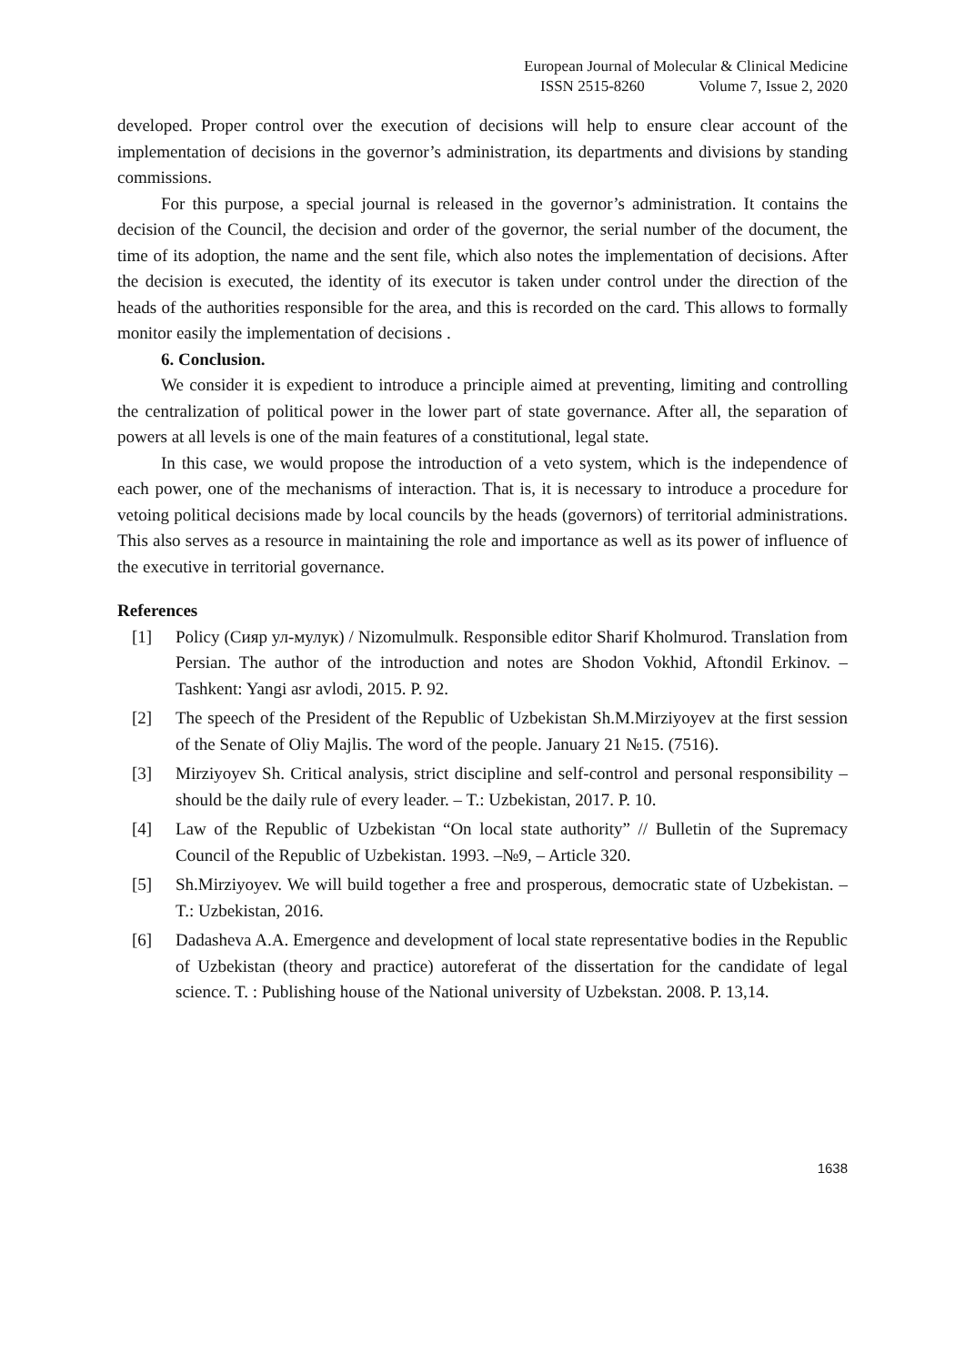European Journal of Molecular & Clinical Medicine
ISSN 2515-8260 Volume 7, Issue 2, 2020
developed. Proper control over the execution of decisions will help to ensure clear account of the implementation of decisions in the governor’s administration, its departments and divisions by standing commissions.
For this purpose, a special journal is released in the governor’s administration. It contains the decision of the Council, the decision and order of the governor, the serial number of the document, the time of its adoption, the name and the sent file, which also notes the implementation of decisions. After the decision is executed, the identity of its executor is taken under control under the direction of the heads of the authorities responsible for the area, and this is recorded on the card. This allows to formally monitor easily the implementation of decisions .
6. Conclusion.
We consider it is expedient to introduce a principle aimed at preventing, limiting and controlling the centralization of political power in the lower part of state governance. After all, the separation of powers at all levels is one of the main features of a constitutional, legal state.
In this case, we would propose the introduction of a veto system, which is the independence of each power, one of the mechanisms of interaction. That is, it is necessary to introduce a procedure for vetoing political decisions made by local councils by the heads (governors) of territorial administrations. This also serves as a resource in maintaining the role and importance as well as its power of influence of the executive in territorial governance.
References
[1] Policy (Сияр ул-мулук) / Nizomulmulk. Responsible editor Sharif Kholmurod. Translation from Persian. The author of the introduction and notes are Shodon Vokhid, Aftondil Erkinov. – Tashkent: Yangi asr avlodi, 2015. P. 92.
[2] The speech of the President of the Republic of Uzbekistan Sh.M.Mirziyoyev at the first session of the Senate of Oliy Majlis. The word of the people. January 21 №15. (7516).
[3] Mirziyoyev Sh. Critical analysis, strict discipline and self-control and personal responsibility – should be the daily rule of every leader. – T.: Uzbekistan, 2017. P. 10.
[4] Law of the Republic of Uzbekistan “On local state authority” // Bulletin of the Supremacy Council of the Republic of Uzbekistan. 1993. –№9, – Article 320.
[5] Sh.Mirziyoyev. We will build together a free and prosperous, democratic state of Uzbekistan. – T.: Uzbekistan, 2016.
[6] Dadasheva A.A. Emergence and development of local state representative bodies in the Republic of Uzbekistan (theory and practice) autoreferat of the dissertation for the candidate of legal science. T. : Publishing house of the National university of Uzbekstan. 2008. P. 13,14.
1638